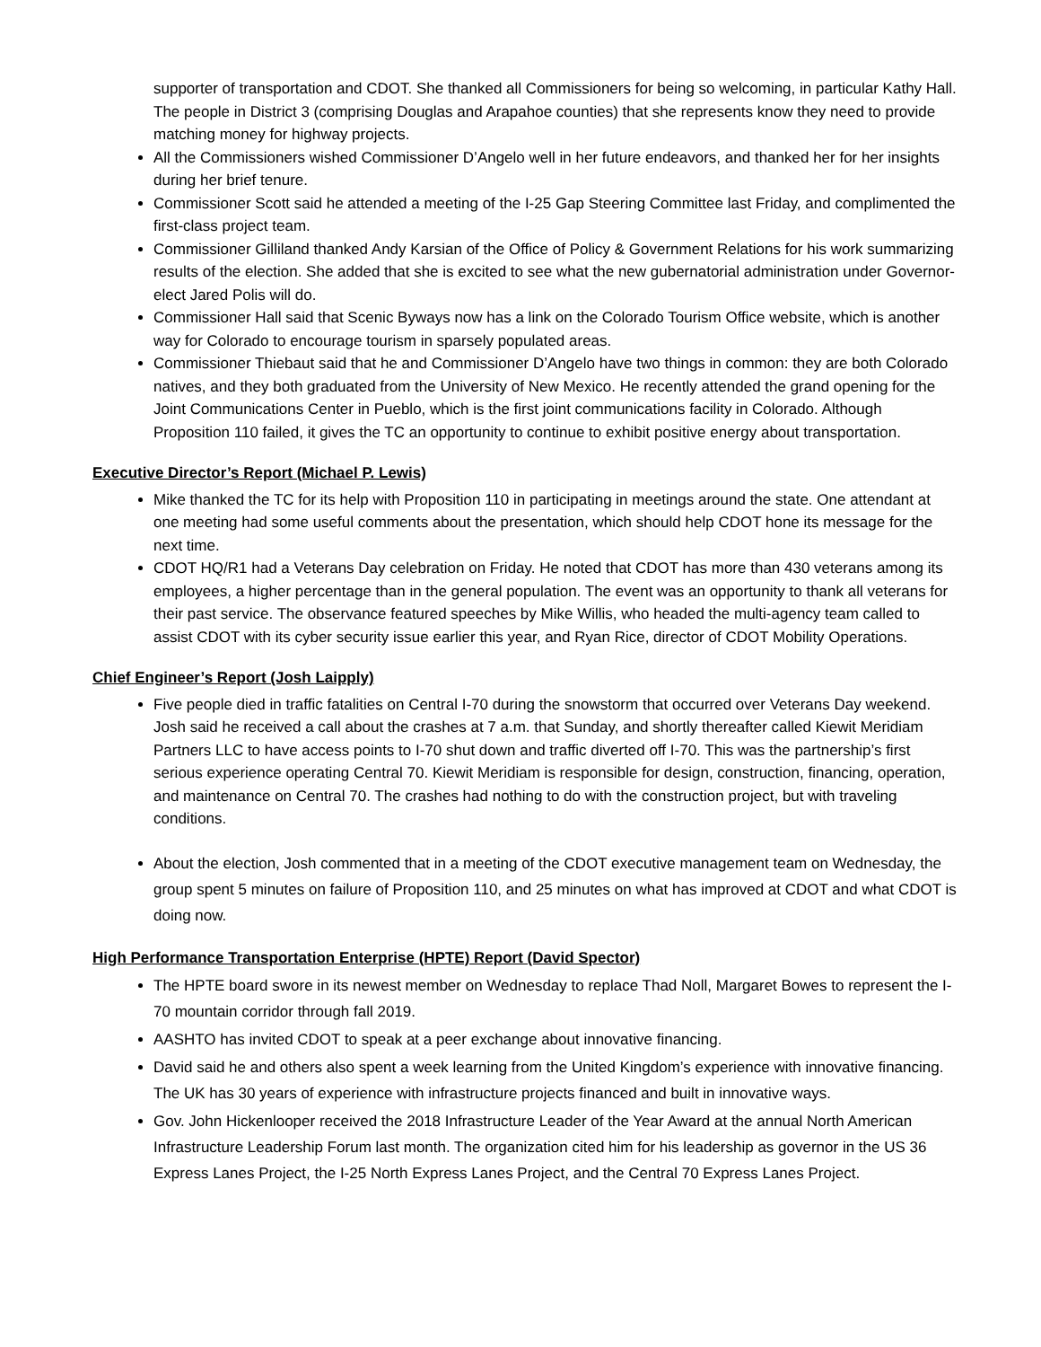supporter of transportation and CDOT. She thanked all Commissioners for being so welcoming, in particular Kathy Hall. The people in District 3 (comprising Douglas and Arapahoe counties) that she represents know they need to provide matching money for highway projects.
All the Commissioners wished Commissioner D’Angelo well in her future endeavors, and thanked her for her insights during her brief tenure.
Commissioner Scott said he attended a meeting of the I-25 Gap Steering Committee last Friday, and complimented the first-class project team.
Commissioner Gilliland thanked Andy Karsian of the Office of Policy & Government Relations for his work summarizing results of the election. She added that she is excited to see what the new gubernatorial administration under Governor-elect Jared Polis will do.
Commissioner Hall said that Scenic Byways now has a link on the Colorado Tourism Office website, which is another way for Colorado to encourage tourism in sparsely populated areas.
Commissioner Thiebaut said that he and Commissioner D’Angelo have two things in common: they are both Colorado natives, and they both graduated from the University of New Mexico. He recently attended the grand opening for the Joint Communications Center in Pueblo, which is the first joint communications facility in Colorado. Although Proposition 110 failed, it gives the TC an opportunity to continue to exhibit positive energy about transportation.
Executive Director’s Report (Michael P. Lewis)
Mike thanked the TC for its help with Proposition 110 in participating in meetings around the state. One attendant at one meeting had some useful comments about the presentation, which should help CDOT hone its message for the next time.
CDOT HQ/R1 had a Veterans Day celebration on Friday. He noted that CDOT has more than 430 veterans among its employees, a higher percentage than in the general population. The event was an opportunity to thank all veterans for their past service. The observance featured speeches by Mike Willis, who headed the multi-agency team called to assist CDOT with its cyber security issue earlier this year, and Ryan Rice, director of CDOT Mobility Operations.
Chief Engineer’s Report (Josh Laipply)
Five people died in traffic fatalities on Central I-70 during the snowstorm that occurred over Veterans Day weekend. Josh said he received a call about the crashes at 7 a.m. that Sunday, and shortly thereafter called Kiewit Meridiam Partners LLC to have access points to I-70 shut down and traffic diverted off I-70. This was the partnership’s first serious experience operating Central 70. Kiewit Meridiam is responsible for design, construction, financing, operation, and maintenance on Central 70. The crashes had nothing to do with the construction project, but with traveling conditions.
About the election, Josh commented that in a meeting of the CDOT executive management team on Wednesday, the group spent 5 minutes on failure of Proposition 110, and 25 minutes on what has improved at CDOT and what CDOT is doing now.
High Performance Transportation Enterprise (HPTE) Report (David Spector)
The HPTE board swore in its newest member on Wednesday to replace Thad Noll, Margaret Bowes to represent the I-70 mountain corridor through fall 2019.
AASHTO has invited CDOT to speak at a peer exchange about innovative financing.
David said he and others also spent a week learning from the United Kingdom’s experience with innovative financing. The UK has 30 years of experience with infrastructure projects financed and built in innovative ways.
Gov. John Hickenlooper received the 2018 Infrastructure Leader of the Year Award at the annual North American Infrastructure Leadership Forum last month. The organization cited him for his leadership as governor in the US 36 Express Lanes Project, the I-25 North Express Lanes Project, and the Central 70 Express Lanes Project.